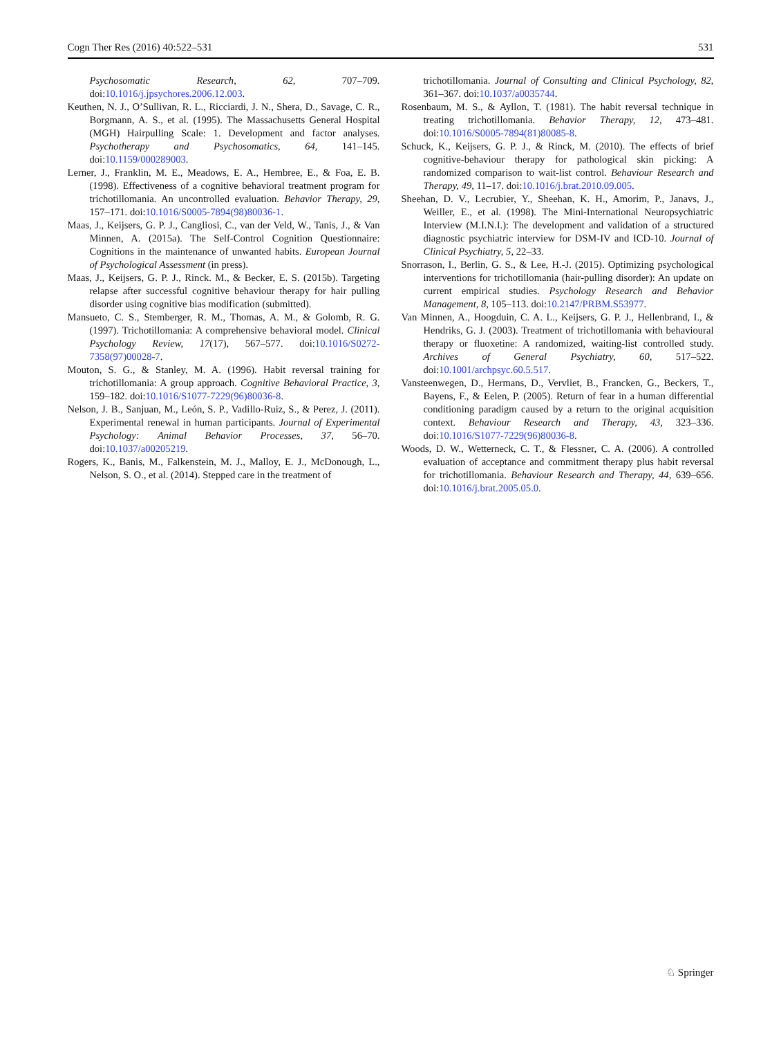Cogn Ther Res (2016) 40:522–531 531
Psychosomatic Research, 62, 707–709. doi:10.1016/j.jpsychores.2006.12.003.
Keuthen, N. J., O’Sullivan, R. L., Ricciardi, J. N., Shera, D., Savage, C. R., Borgmann, A. S., et al. (1995). The Massachusetts General Hospital (MGH) Hairpulling Scale: 1. Development and factor analyses. Psychotherapy and Psychosomatics, 64, 141–145. doi:10.1159/000289003.
Lerner, J., Franklin, M. E., Meadows, E. A., Hembree, E., & Foa, E. B. (1998). Effectiveness of a cognitive behavioral treatment program for trichotillomania. An uncontrolled evaluation. Behavior Therapy, 29, 157–171. doi:10.1016/S0005-7894(98)80036-1.
Maas, J., Keijsers, G. P. J., Cangliosi, C., van der Veld, W., Tanis, J., & Van Minnen, A. (2015a). The Self-Control Cognition Questionnaire: Cognitions in the maintenance of unwanted habits. European Journal of Psychological Assessment (in press).
Maas, J., Keijsers, G. P. J., Rinck. M., & Becker, E. S. (2015b). Targeting relapse after successful cognitive behaviour therapy for hair pulling disorder using cognitive bias modification (submitted).
Mansueto, C. S., Stemberger, R. M., Thomas, A. M., & Golomb, R. G. (1997). Trichotillomania: A comprehensive behavioral model. Clinical Psychology Review, 17(17), 567–577. doi:10.1016/S0272-7358(97)00028-7.
Mouton, S. G., & Stanley, M. A. (1996). Habit reversal training for trichotillomania: A group approach. Cognitive Behavioral Practice, 3, 159–182. doi:10.1016/S1077-7229(96)80036-8.
Nelson, J. B., Sanjuan, M., León, S. P., Vadillo-Ruiz, S., & Perez, J. (2011). Experimental renewal in human participants. Journal of Experimental Psychology: Animal Behavior Processes, 37, 56–70. doi:10.1037/a00205219.
Rogers, K., Banis, M., Falkenstein, M. J., Malloy, E. J., McDonough, L., Nelson, S. O., et al. (2014). Stepped care in the treatment of
trichotillomania. Journal of Consulting and Clinical Psychology, 82, 361–367. doi:10.1037/a0035744.
Rosenbaum, M. S., & Ayllon, T. (1981). The habit reversal technique in treating trichotillomania. Behavior Therapy, 12, 473–481. doi:10.1016/S0005-7894(81)80085-8.
Schuck, K., Keijsers, G. P. J., & Rinck, M. (2010). The effects of brief cognitive-behaviour therapy for pathological skin picking: A randomized comparison to wait-list control. Behaviour Research and Therapy, 49, 11–17. doi:10.1016/j.brat.2010.09.005.
Sheehan, D. V., Lecrubier, Y., Sheehan, K. H., Amorim, P., Janavs, J., Weiller, E., et al. (1998). The Mini-International Neuropsychiatric Interview (M.I.N.I.): The development and validation of a structured diagnostic psychiatric interview for DSM-IV and ICD-10. Journal of Clinical Psychiatry, 5, 22–33.
Snorrason, I., Berlin, G. S., & Lee, H.-J. (2015). Optimizing psychological interventions for trichotillomania (hair-pulling disorder): An update on current empirical studies. Psychology Research and Behavior Management, 8, 105–113. doi:10.2147/PRBM.S53977.
Van Minnen, A., Hoogduin, C. A. L., Keijsers, G. P. J., Hellenbrand, I., & Hendriks, G. J. (2003). Treatment of trichotillomania with behavioural therapy or fluoxetine: A randomized, waiting-list controlled study. Archives of General Psychiatry, 60, 517–522. doi:10.1001/archpsyc.60.5.517.
Vansteenwegen, D., Hermans, D., Vervliet, B., Francken, G., Beckers, T., Bayens, F., & Eelen, P. (2005). Return of fear in a human differential conditioning paradigm caused by a return to the original acquisition context. Behaviour Research and Therapy, 43, 323–336. doi:10.1016/S1077-7229(96)80036-8.
Woods, D. W., Wetterneck, C. T., & Flessner, C. A. (2006). A controlled evaluation of acceptance and commitment therapy plus habit reversal for trichotillomania. Behaviour Research and Therapy, 44, 639–656. doi:10.1016/j.brat.2005.05.0.
♘ Springer